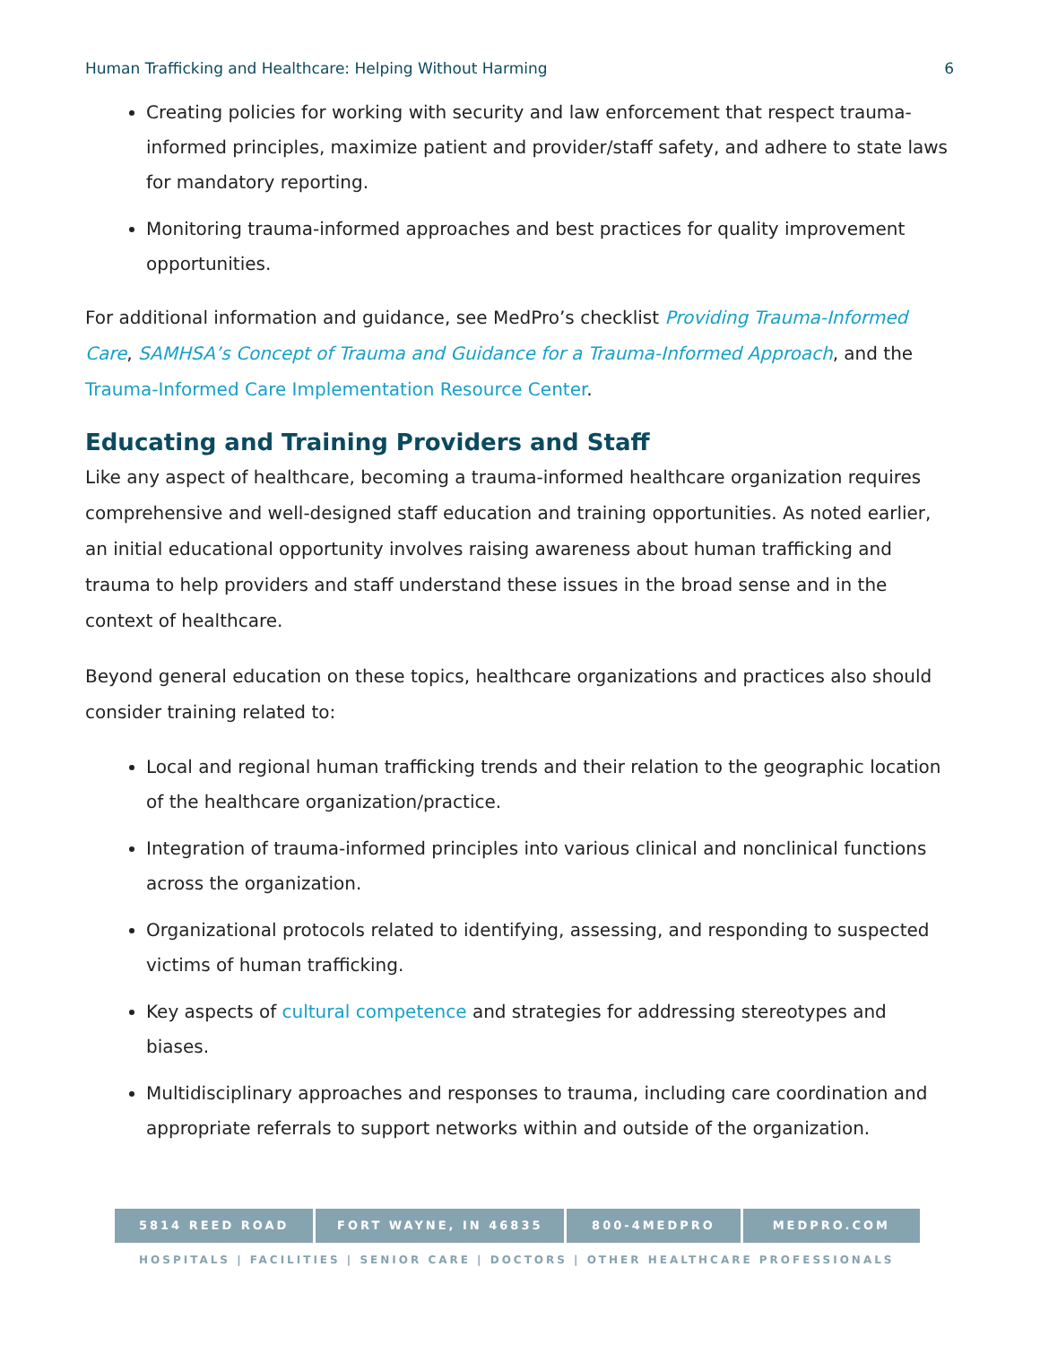Human Trafficking and Healthcare: Helping Without Harming 6
Creating policies for working with security and law enforcement that respect trauma-informed principles, maximize patient and provider/staff safety, and adhere to state laws for mandatory reporting.
Monitoring trauma-informed approaches and best practices for quality improvement opportunities.
For additional information and guidance, see MedPro’s checklist Providing Trauma-Informed Care, SAMHSA’s Concept of Trauma and Guidance for a Trauma-Informed Approach, and the Trauma-Informed Care Implementation Resource Center.
Educating and Training Providers and Staff
Like any aspect of healthcare, becoming a trauma-informed healthcare organization requires comprehensive and well-designed staff education and training opportunities. As noted earlier, an initial educational opportunity involves raising awareness about human trafficking and trauma to help providers and staff understand these issues in the broad sense and in the context of healthcare.
Beyond general education on these topics, healthcare organizations and practices also should consider training related to:
Local and regional human trafficking trends and their relation to the geographic location of the healthcare organization/practice.
Integration of trauma-informed principles into various clinical and nonclinical functions across the organization.
Organizational protocols related to identifying, assessing, and responding to suspected victims of human trafficking.
Key aspects of cultural competence and strategies for addressing stereotypes and biases.
Multidisciplinary approaches and responses to trauma, including care coordination and appropriate referrals to support networks within and outside of the organization.
5814 REED ROAD FORT WAYNE, IN 46835 800-4MEDPRO MEDPRO.COM
HOSPITALS | FACILITIES | SENIOR CARE | DOCTORS | OTHER HEALTHCARE PROFESSIONALS